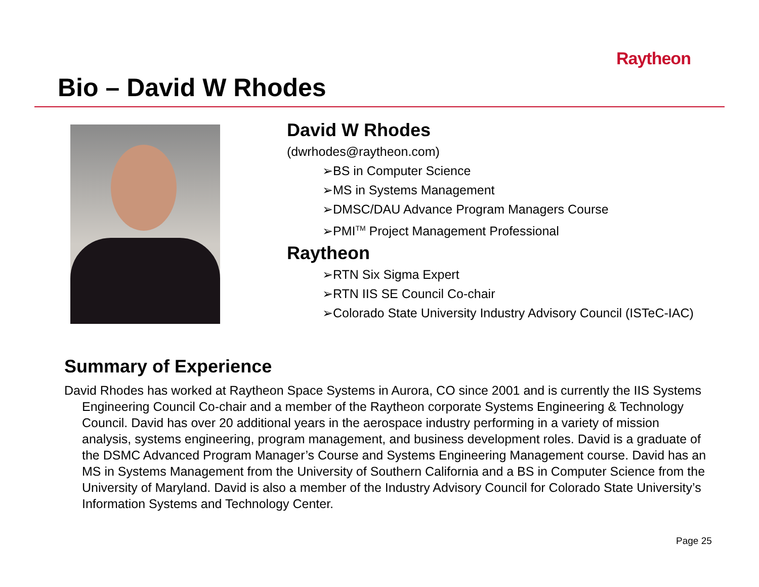Raytheon
Bio – David W Rhodes
David W Rhodes
(dwrhodes@raytheon.com)
➢BS in Computer Science
➢MS in Systems Management
➢DMSC/DAU Advance Program Managers Course
➢PMI<sup>TM</sup> Project Management Professional
Raytheon
➢RTN Six Sigma Expert
➢RTN IIS SE Council Co-chair
➢Colorado State University Industry Advisory Council (ISTeC-IAC)
Summary of Experience
David Rhodes has worked at Raytheon Space Systems in Aurora, CO since 2001 and is currently the IIS Systems Engineering Council Co-chair and a member of the Raytheon corporate Systems Engineering & Technology Council. David has over 20 additional years in the aerospace industry performing in a variety of mission analysis, systems engineering, program management, and business development roles. David is a graduate of the DSMC Advanced Program Manager’s Course and Systems Engineering Management course. David has an MS in Systems Management from the University of Southern California and a BS in Computer Science from the University of Maryland. David is also a member of the Industry Advisory Council for Colorado State University’s Information Systems and Technology Center.
Page 25